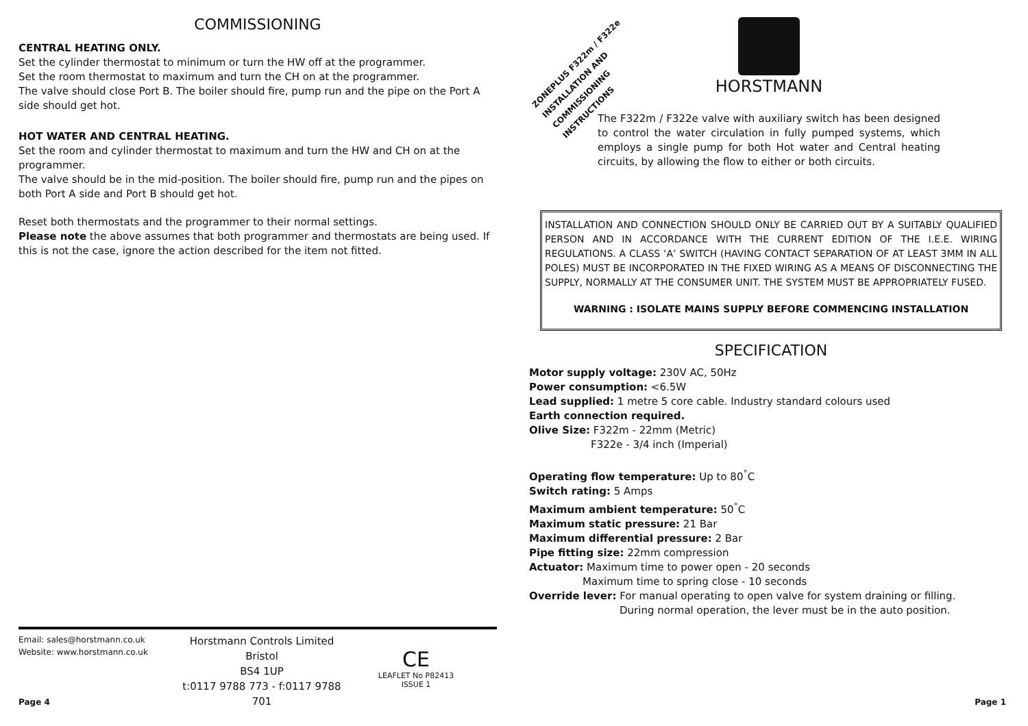COMMISSIONING
CENTRAL HEATING ONLY.
Set the cylinder thermostat to minimum or turn the HW off at the programmer.
Set the room thermostat to maximum and turn the CH on at the programmer.
The valve should close Port B. The boiler should fire, pump run and the pipe on the Port A side should get hot.
HOT WATER AND CENTRAL HEATING.
Set the room and cylinder thermostat to maximum and turn the HW and CH on at the programmer.
The valve should be in the mid-position. The boiler should fire, pump run and the pipes on both Port A side and Port B should get hot.
Reset both thermostats and the programmer to their normal settings.
Please note the above assumes that both programmer and thermostats are being used. If this is not the case, ignore the action described for the item not fitted.
Email: sales@horstmann.co.uk
Website: www.horstmann.co.uk
Horstmann Controls Limited
Bristol
BS4 1UP
t:0117 9788 773 - f:0117 9788 701
CE
LEAFLET No P82413
ISSUE 1
Page 4 Page 1
ZONEPLUS F322m / F322e INSTALLATION AND COMMISSIONING INSTRUCTIONS
HORSTMANN
The F322m / F322e valve with auxiliary switch has been designed to control the water circulation in fully pumped systems, which employs a single pump for both Hot water and Central heating circuits, by allowing the flow to either or both circuits.
INSTALLATION AND CONNECTION SHOULD ONLY BE CARRIED OUT BY A SUITABLY QUALIFIED PERSON AND IN ACCORDANCE WITH THE CURRENT EDITION OF THE I.E.E. WIRING REGULATIONS. A CLASS ‘A’ SWITCH (HAVING CONTACT SEPARATION OF AT LEAST 3MM IN ALL POLES) MUST BE INCORPORATED IN THE FIXED WIRING AS A MEANS OF DISCONNECTING THE SUPPLY, NORMALLY AT THE CONSUMER UNIT. THE SYSTEM MUST BE APPROPRIATELY FUSED.
WARNING : ISOLATE MAINS SUPPLY BEFORE COMMENCING INSTALLATION
SPECIFICATION
Motor supply voltage: 230V AC, 50Hz
Power consumption: <6.5W
Lead supplied: 1 metre 5 core cable. Industry standard colours used
Earth connection required.
Olive Size: F322m - 22mm (Metric)
F322e - 3/4 inch (Imperial)
Operating flow temperature: Up to 80<sup>°</sup>C
Switch rating: 5 Amps
Maximum ambient temperature: 50<sup>°</sup>C
Maximum static pressure: 21 Bar
Maximum differential pressure: 2 Bar
Pipe fitting size: 22mm compression
Actuator: Maximum time to power open - 20 seconds
Maximum time to spring close - 10 seconds
Override lever: For manual operating to open valve for system draining or filling.
During normal operation, the lever must be in the auto position.